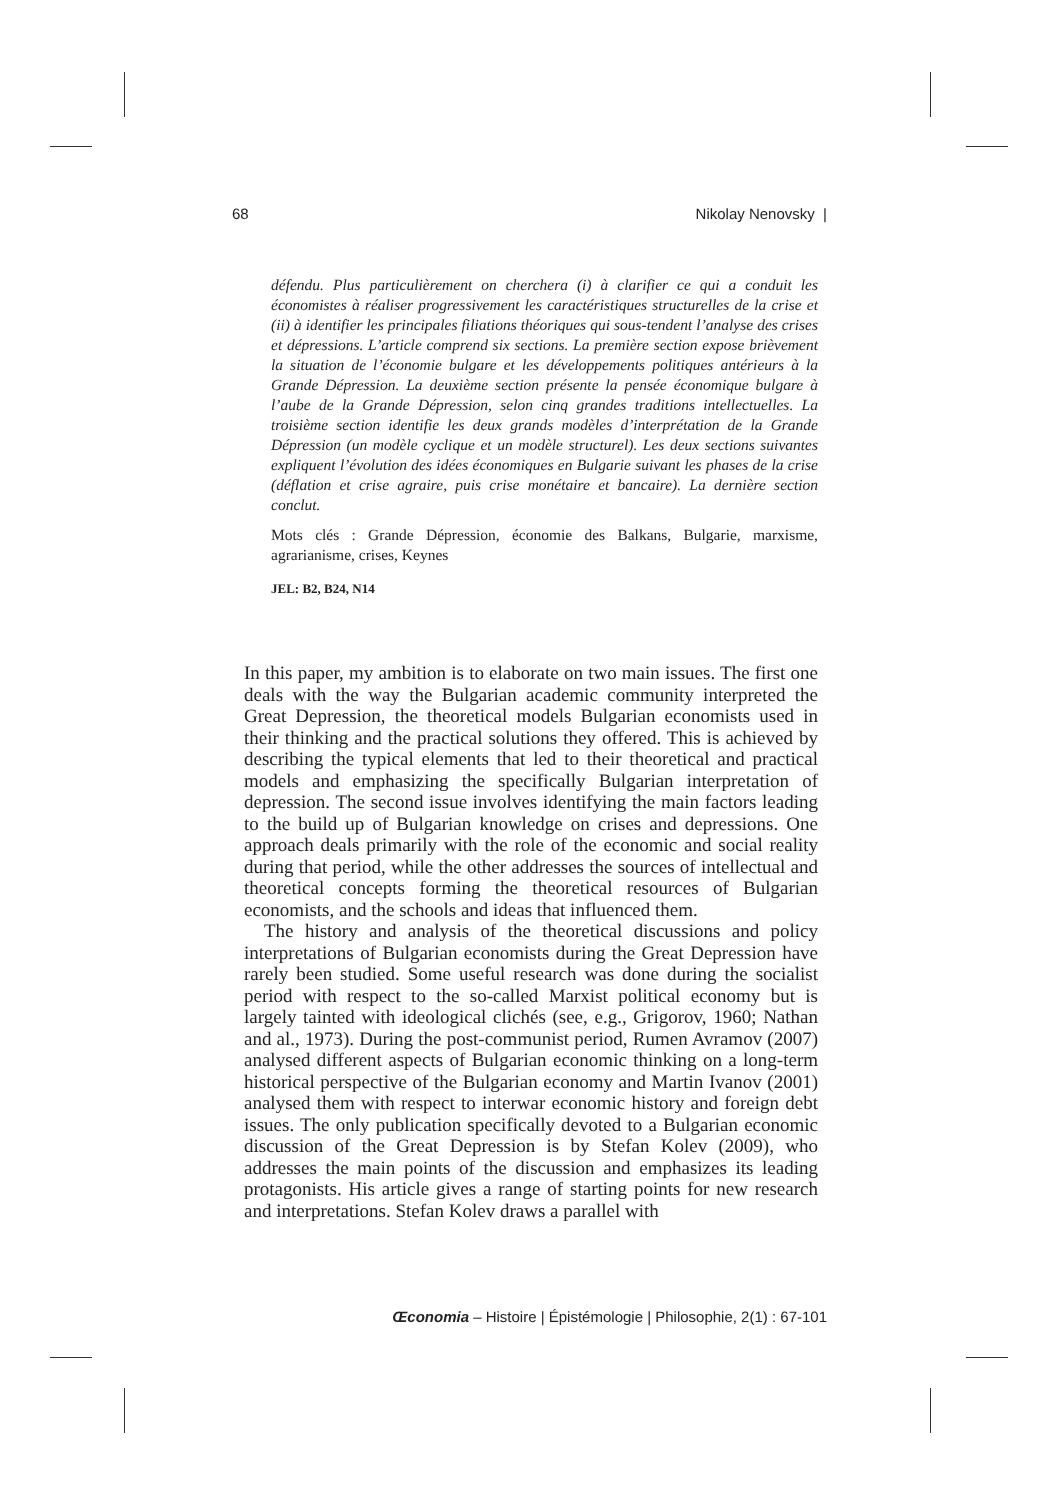68 Nikolay Nenovsky |
défendu. Plus particulièrement on cherchera (i) à clarifier ce qui a conduit les économistes à réaliser progressivement les caractéristiques structurelles de la crise et (ii) à identifier les principales filiations théoriques qui sous-tendent l’analyse des crises et dépressions. L’article comprend six sections. La première section expose brièvement la situation de l’économie bulgare et les développements politiques antérieurs à la Grande Dépression. La deuxième section présente la pensée économique bulgare à l’aube de la Grande Dépression, selon cinq grandes traditions intellectuelles. La troisième section identifie les deux grands modèles d’interprétation de la Grande Dépression (un modèle cyclique et un modèle structurel). Les deux sections suivantes expliquent l’évolution des idées économiques en Bulgarie suivant les phases de la crise (déflation et crise agraire, puis crise monétaire et bancaire). La dernière section conclut.
Mots clés : Grande Dépression, économie des Balkans, Bulgarie, marxisme, agrarianisme, crises, Keynes
JEL: B2, B24, N14
In this paper, my ambition is to elaborate on two main issues. The first one deals with the way the Bulgarian academic community interpreted the Great Depression, the theoretical models Bulgarian economists used in their thinking and the practical solutions they offered. This is achieved by describing the typical elements that led to their theoretical and practical models and emphasizing the specifically Bulgarian interpretation of depression. The second issue involves identifying the main factors leading to the build up of Bulgarian knowledge on crises and depressions. One approach deals primarily with the role of the economic and social reality during that period, while the other addresses the sources of intellectual and theoretical concepts forming the theoretical resources of Bulgarian economists, and the schools and ideas that influenced them.
The history and analysis of the theoretical discussions and policy interpretations of Bulgarian economists during the Great Depression have rarely been studied. Some useful research was done during the socialist period with respect to the so-called Marxist political economy but is largely tainted with ideological clichés (see, e.g., Grigorov, 1960; Nathan and al., 1973). During the post-communist period, Rumen Avramov (2007) analysed different aspects of Bulgarian economic thinking on a long-term historical perspective of the Bulgarian economy and Martin Ivanov (2001) analysed them with respect to interwar economic history and foreign debt issues. The only publication specifically devoted to a Bulgarian economic discussion of the Great Depression is by Stefan Kolev (2009), who addresses the main points of the discussion and emphasizes its leading protagonists. His article gives a range of starting points for new research and interpretations. Stefan Kolev draws a parallel with
Œconomia – Histoire | Épistémologie | Philosophie, 2(1) : 67-101